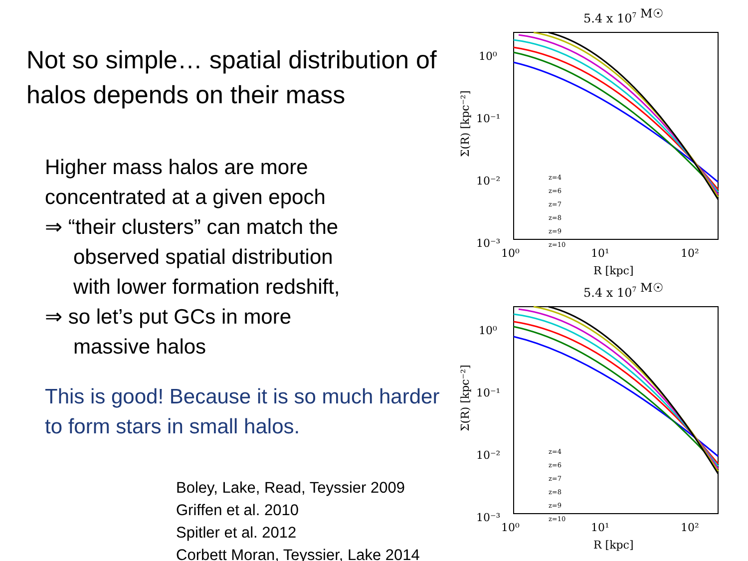Not so simple… spatial distribution of halos depends on their mass
Higher mass halos are more
concentrated at a given epoch
⇒ “their clusters” can match the
observed spatial distribution
with lower formation redshift,
⇒ so let’s put GCs in more
massive halos
This is good! Because it is so much harder to form stars in small halos.
Boley, Lake, Read, Teyssier 2009
Griffen et al. 2010
Spitler et al. 2012
Corbett Moran, Teyssier, Lake 2014
5.4 x 107 M☉
Σ(R) [kpc⁻²]
10⁰
10⁻¹
10⁻²
10⁻³
10⁰
10¹
10²
R [kpc]
z=4
z=6
z=7
z=8
z=9
z=10